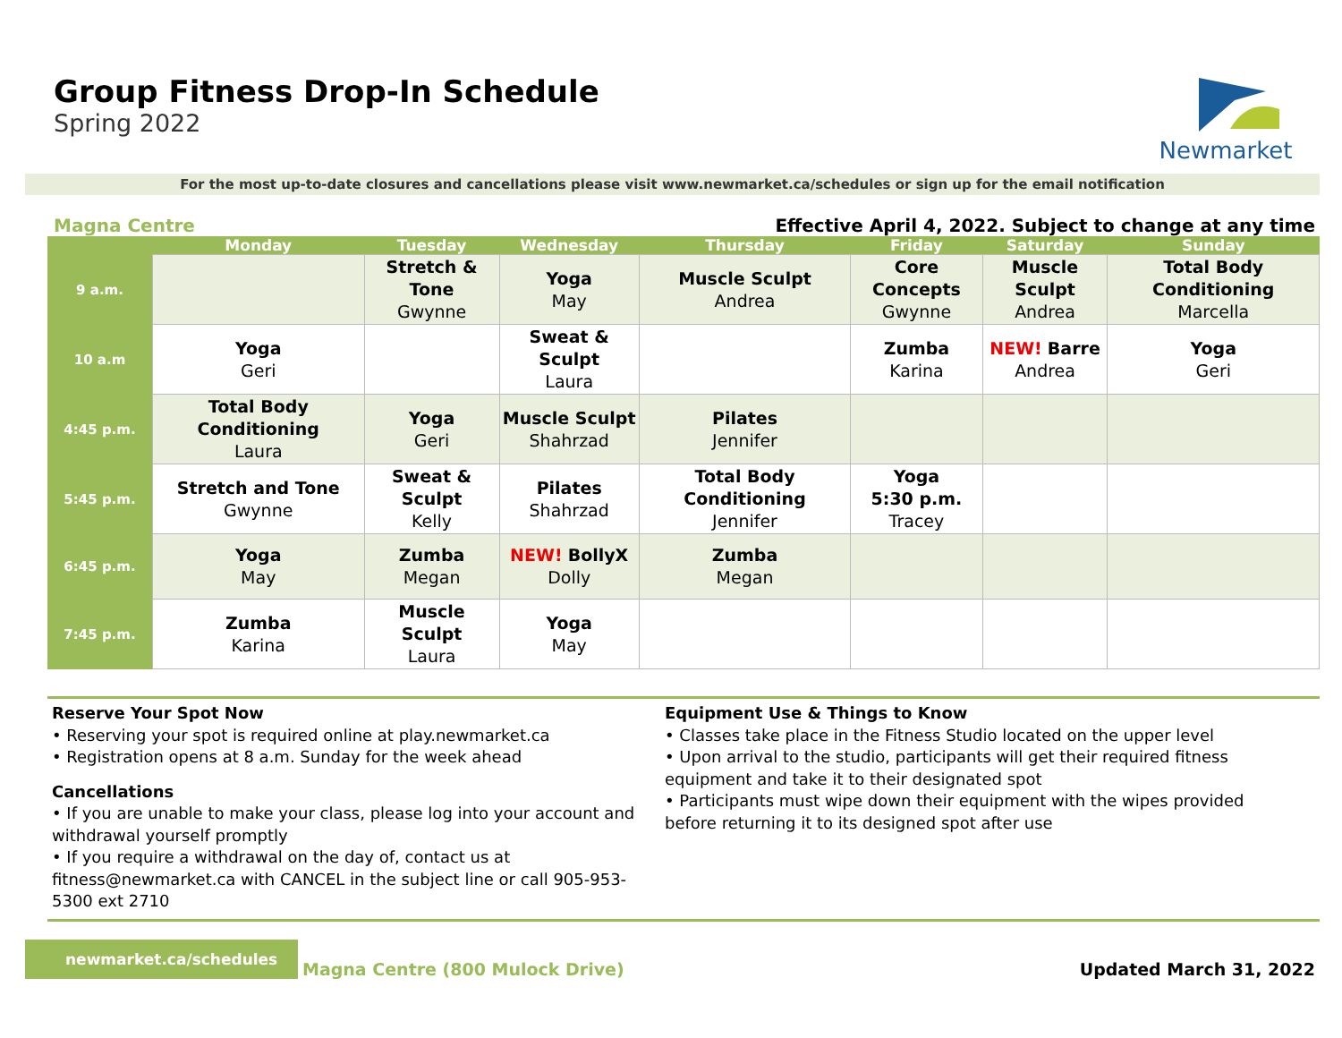Group Fitness Drop-In Schedule
Spring 2022
Newmarket
For the most up-to-date closures and cancellations please visit www.newmarket.ca/schedules or sign up for the email notification
Magna Centre Effective April 4, 2022. Subject to change at any time
| | Monday | Tuesday | Wednesday | Thursday | Friday | Saturday | Sunday |
| --- | --- | --- | --- | --- | --- | --- | --- |
| 9 a.m. | | Stretch & Tone Gwynne | Yoga May | Muscle Sculpt Andrea | Core Concepts Gwynne | Muscle Sculpt Andrea | Total Body Conditioning Marcella |
| 10 a.m | Yoga Geri | | Sweat & Sculpt Laura | | Zumba Karina | NEW! Barre Andrea | Yoga Geri |
| 4:45 p.m. | Total Body Conditioning Laura | Yoga Geri | Muscle Sculpt Shahrzad | Pilates Jennifer | | | |
| 5:45 p.m. | Stretch and Tone Gwynne | Sweat & Sculpt Kelly | Pilates Shahrzad | Total Body Conditioning Jennifer | Yoga 5:30 p.m. Tracey | | |
| 6:45 p.m. | Yoga May | Zumba Megan | NEW! BollyX Dolly | Zumba Megan | | | |
| 7:45 p.m. | Zumba Karina | Muscle Sculpt Laura | Yoga May | | | | |
Reserve Your Spot Now
• Reserving your spot is required online at play.newmarket.ca
• Registration opens at 8 a.m. Sunday for the week ahead
Cancellations
• If you are unable to make your class, please log into your account and withdrawal yourself promptly
• If you require a withdrawal on the day of, contact us at fitness@newmarket.ca with CANCEL in the subject line or call 905-953-5300 ext 2710
Equipment Use & Things to Know
• Classes take place in the Fitness Studio located on the upper level
• Upon arrival to the studio, participants will get their required fitness equipment and take it to their designated spot
• Participants must wipe down their equipment with the wipes provided before returning it to its designed spot after use
newmarket.ca/schedules Magna Centre (800 Mulock Drive) Updated March 31, 2022